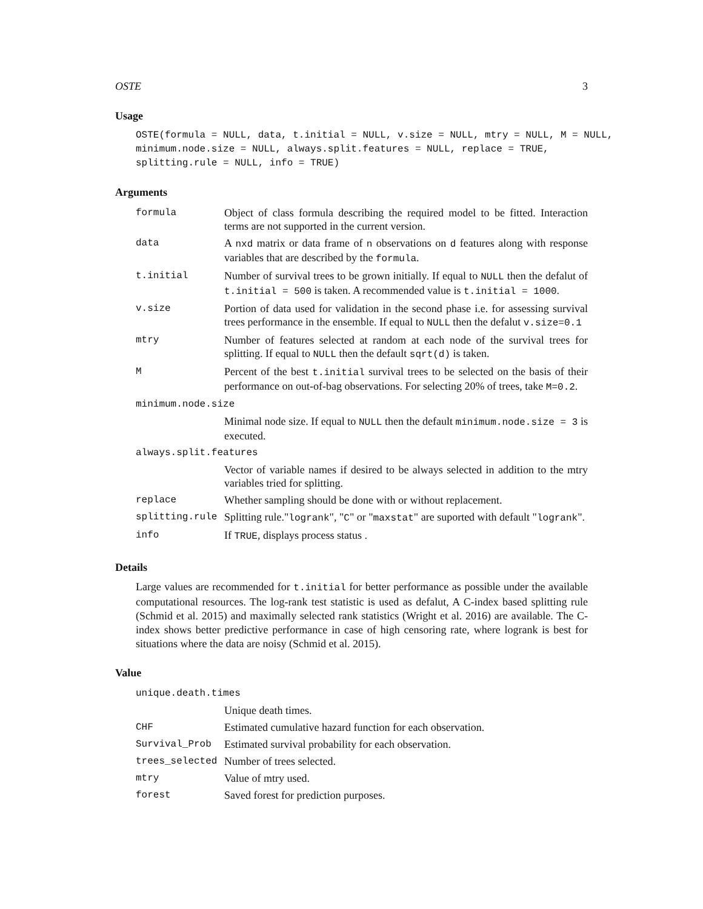OSTE 3
Usage
OSTE(formula = NULL, data, t.initial = NULL, v.size = NULL, mtry = NULL, M = NULL,
minimum.node.size = NULL, always.split.features = NULL, replace = TRUE,
splitting.rule = NULL, info = TRUE)
Arguments
| formula | Object of class formula describing the required model to be fitted. Interaction terms are not supported in the current version. |
| data | A nxd matrix or data frame of n observations on d features along with response variables that are described by the formula . |
| t.initial | Number of survival trees to be grown initially. If equal to NULL then the defalut of t.initial = 500 is taken. A recommended value is t.initial = 1000 . |
| v.size | Portion of data used for validation in the second phase i.e. for assessing survival trees performance in the ensemble. If equal to NULL then the defalut v.size=0.1 |
| mtry | Number of features selected at random at each node of the survival trees for splitting. If equal to NULL then the default sqrt(d) is taken. |
| M | Percent of the best t.initial survival trees to be selected on the basis of their performance on out-of-bag observations. For selecting 20% of trees, take M=0.2 . |
| minimum.node.size | |
| | Minimal node size. If equal to NULL then the default minimum.node.size = 3 is executed. |
| always.split.features | |
| | Vector of variable names if desired to be always selected in addition to the mtry variables tried for splitting. |
| replace | Whether sampling should be done with or without replacement. |
| splitting.rule | Splitting rule." logrank ", " C " or " maxstat " are suported with default " logrank ". |
| info | If TRUE , displays process status . |
Details
Large values are recommended for t.initial for better performance as possible under the available computational resources. The log-rank test statistic is used as defalut, A C-index based splitting rule (Schmid et al. 2015) and maximally selected rank statistics (Wright et al. 2016) are available. The C-index shows better predictive performance in case of high censoring rate, where logrank is best for situations where the data are noisy (Schmid et al. 2015).
Value
| unique.death.times | |
| | Unique death times. |
| CHF | Estimated cumulative hazard function for each observation. |
| Survival_Prob | Estimated survival probability for each observation. |
| trees_selected | Number of trees selected. |
| mtry | Value of mtry used. |
| forest | Saved forest for prediction purposes. |